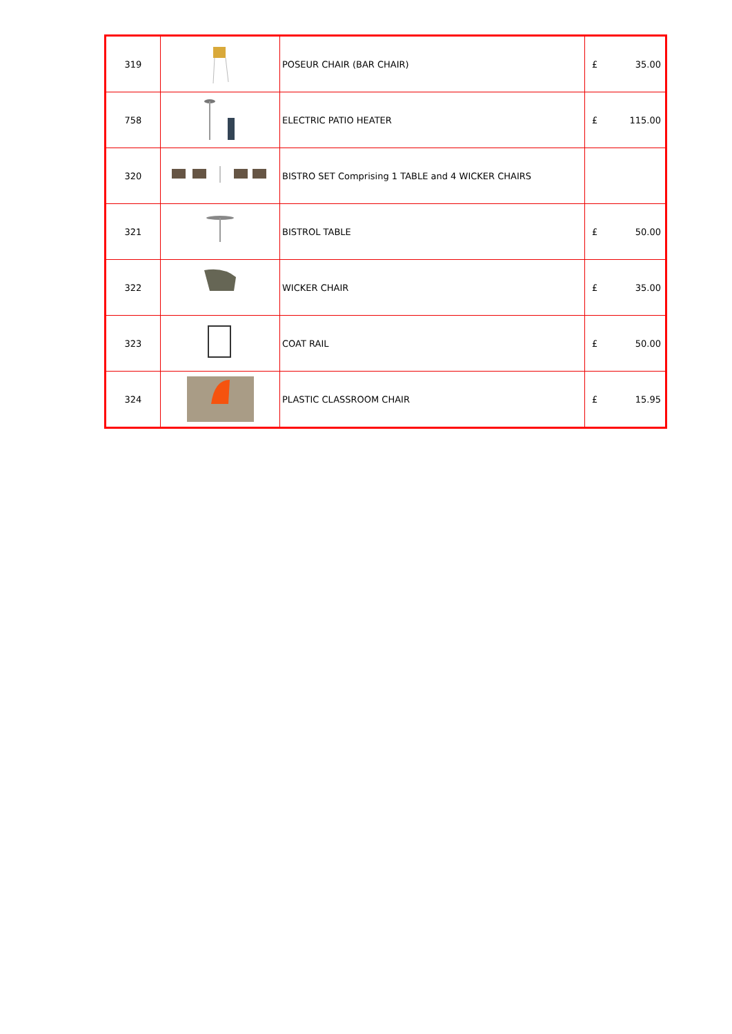| 319 | | POSEUR CHAIR (BAR CHAIR) | £ | 35.00 |
| 758 | | ELECTRIC PATIO HEATER | £ | 115.00 |
| 320 | | BISTRO SET Comprising 1 TABLE and 4 WICKER CHAIRS | | |
| 321 | | BISTROL TABLE | £ | 50.00 |
| 322 | | WICKER CHAIR | £ | 35.00 |
| 323 | | COAT RAIL | £ | 50.00 |
| 324 | | PLASTIC CLASSROOM CHAIR | £ | 15.95 |